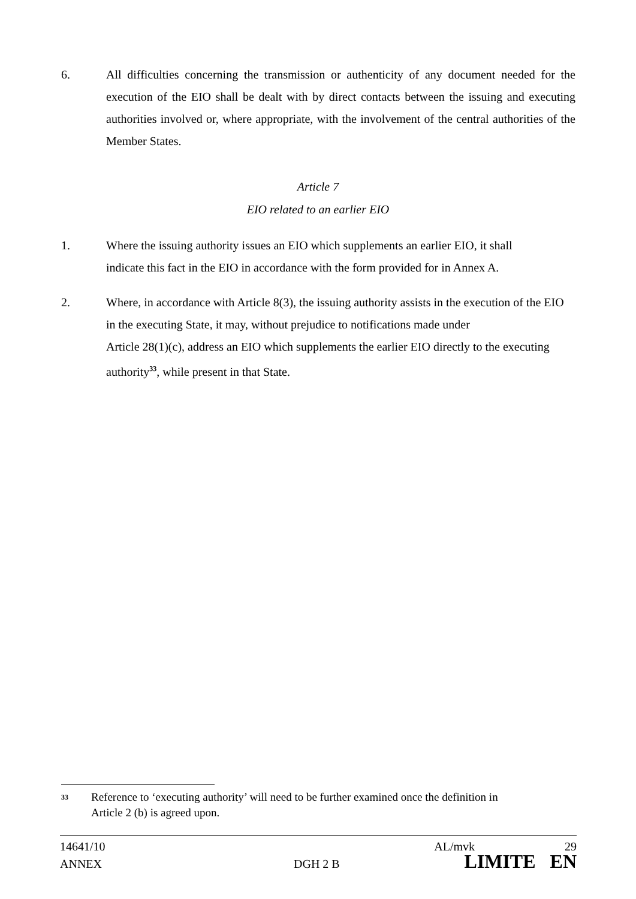6. All difficulties concerning the transmission or authenticity of any document needed for the execution of the EIO shall be dealt with by direct contacts between the issuing and executing authorities involved or, where appropriate, with the involvement of the central authorities of the Member States.
Article 7
EIO related to an earlier EIO
1. Where the issuing authority issues an EIO which supplements an earlier EIO, it shall
indicate this fact in the EIO in accordance with the form provided for in Annex A.
2. Where, in accordance with Article 8(3), the issuing authority assists in the execution of the EIO in the executing State, it may, without prejudice to notifications made under
Article 28(1)(c), address an EIO which supplements the earlier EIO directly to the executing authority<sup>33</sup>, while present in that State.
33
Reference to ‘executing authority’ will need to be further examined once the definition in
Article 2 (b) is agreed upon.
14641/10 AL/mvk 29
ANNEX DGH 2 B LIMITE EN